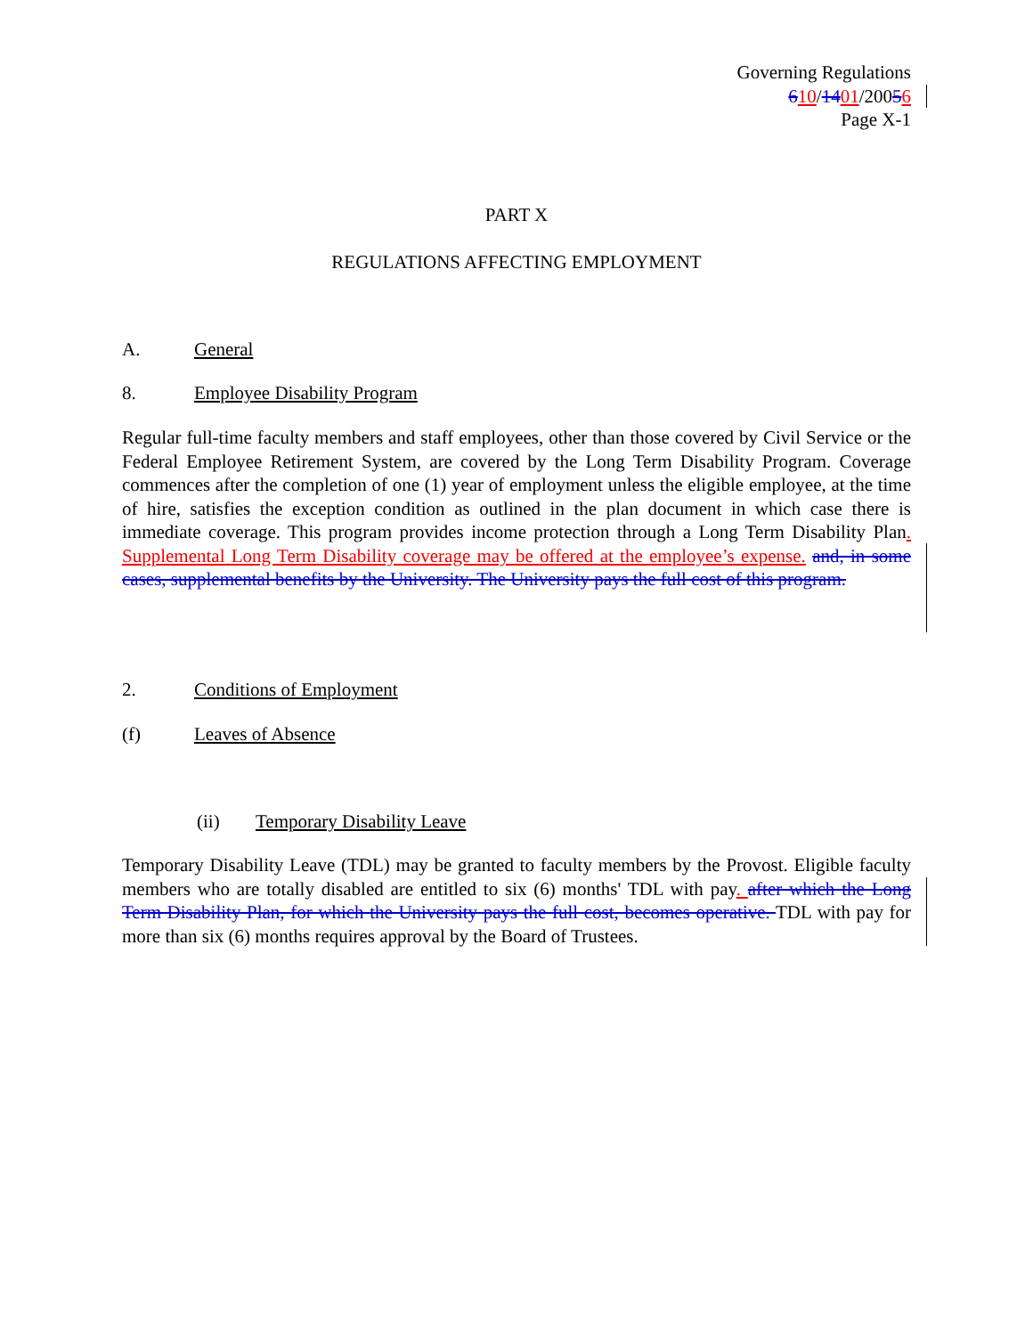Governing Regulations
610/1401/20056
Page X-1
PART X
REGULATIONS AFFECTING EMPLOYMENT
A. General
8. Employee Disability Program
Regular full-time faculty members and staff employees, other than those covered by Civil Service or the Federal Employee Retirement System, are covered by the Long Term Disability Program. Coverage commences after the completion of one (1) year of employment unless the eligible employee, at the time of hire, satisfies the exception condition as outlined in the plan document in which case there is immediate coverage. This program provides income protection through a Long Term Disability Plan. Supplemental Long Term Disability coverage may be offered at the employee’s expense. and, in some cases, supplemental benefits by the University. The University pays the full cost of this program.
2. Conditions of Employment
(f) Leaves of Absence
(ii) Temporary Disability Leave
Temporary Disability Leave (TDL) may be granted to faculty members by the Provost. Eligible faculty members who are totally disabled are entitled to six (6) months' TDL with pay. after which the Long Term Disability Plan, for which the University pays the full cost, becomes operative. TDL with pay for more than six (6) months requires approval by the Board of Trustees.